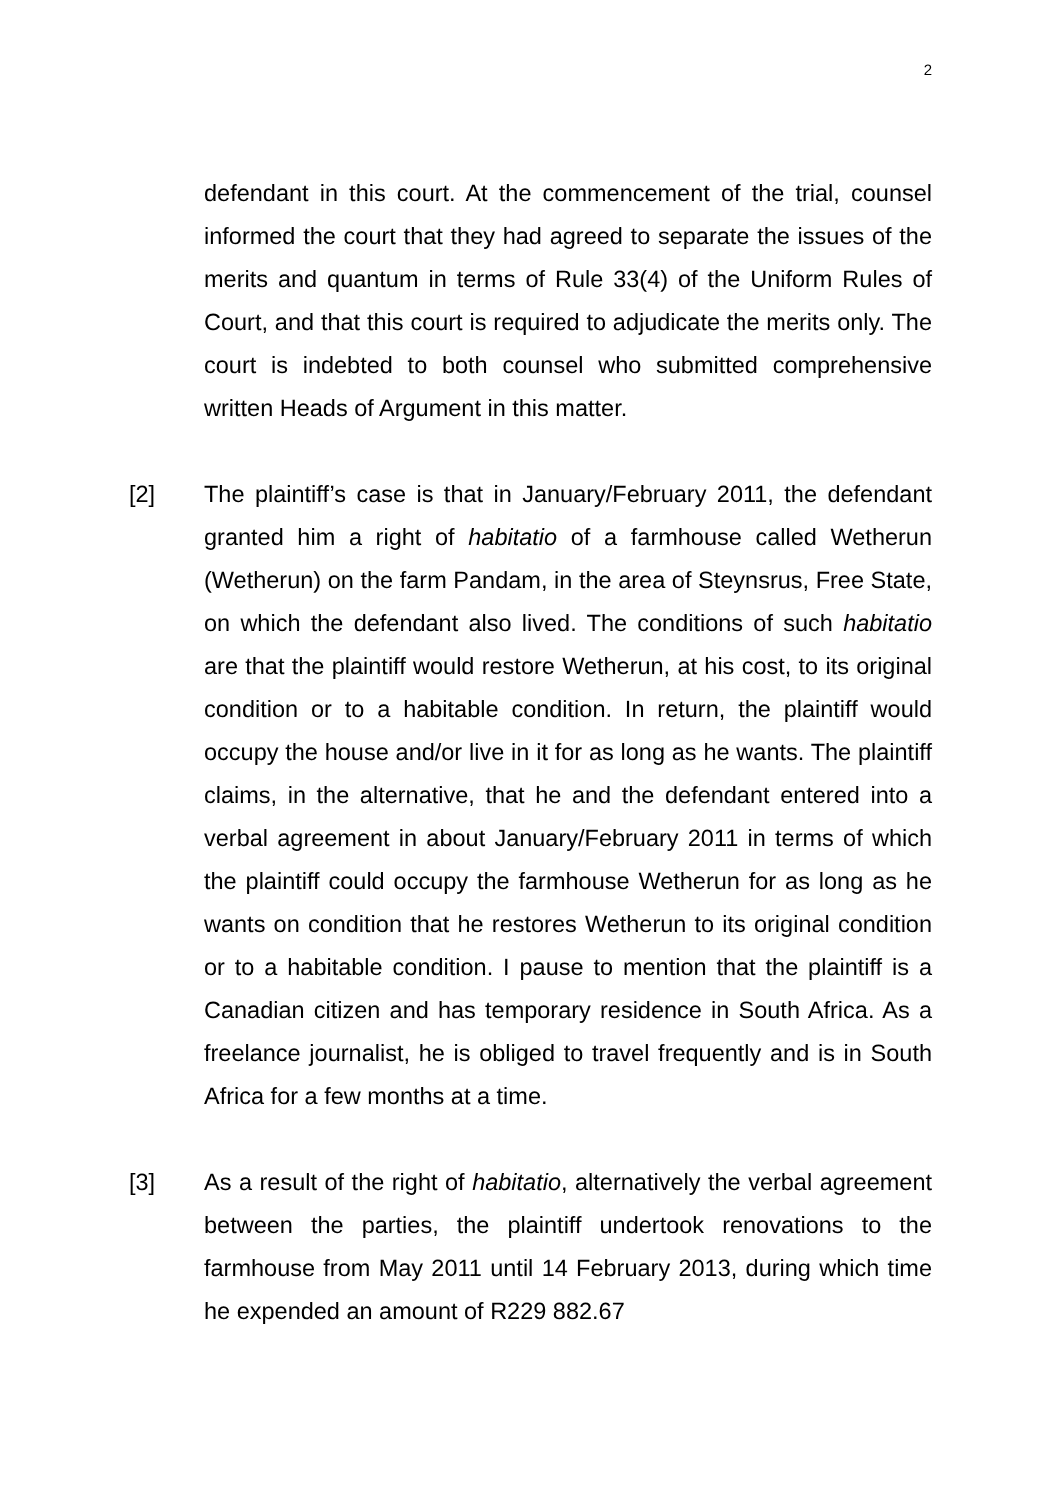2
defendant in this court. At the commencement of the trial, counsel informed the court that they had agreed to separate the issues of the merits and quantum in terms of Rule 33(4) of the Uniform Rules of Court, and that this court is required to adjudicate the merits only. The court is indebted to both counsel who submitted comprehensive written Heads of Argument in this matter.
[2] The plaintiff’s case is that in January/February 2011, the defendant granted him a right of habitatio of a farmhouse called Wetherun (Wetherun) on the farm Pandam, in the area of Steynsrus, Free State, on which the defendant also lived. The conditions of such habitatio are that the plaintiff would restore Wetherun, at his cost, to its original condition or to a habitable condition. In return, the plaintiff would occupy the house and/or live in it for as long as he wants. The plaintiff claims, in the alternative, that he and the defendant entered into a verbal agreement in about January/February 2011 in terms of which the plaintiff could occupy the farmhouse Wetherun for as long as he wants on condition that he restores Wetherun to its original condition or to a habitable condition. I pause to mention that the plaintiff is a Canadian citizen and has temporary residence in South Africa. As a freelance journalist, he is obliged to travel frequently and is in South Africa for a few months at a time.
[3] As a result of the right of habitatio, alternatively the verbal agreement between the parties, the plaintiff undertook renovations to the farmhouse from May 2011 until 14 February 2013, during which time he expended an amount of R229 882.67